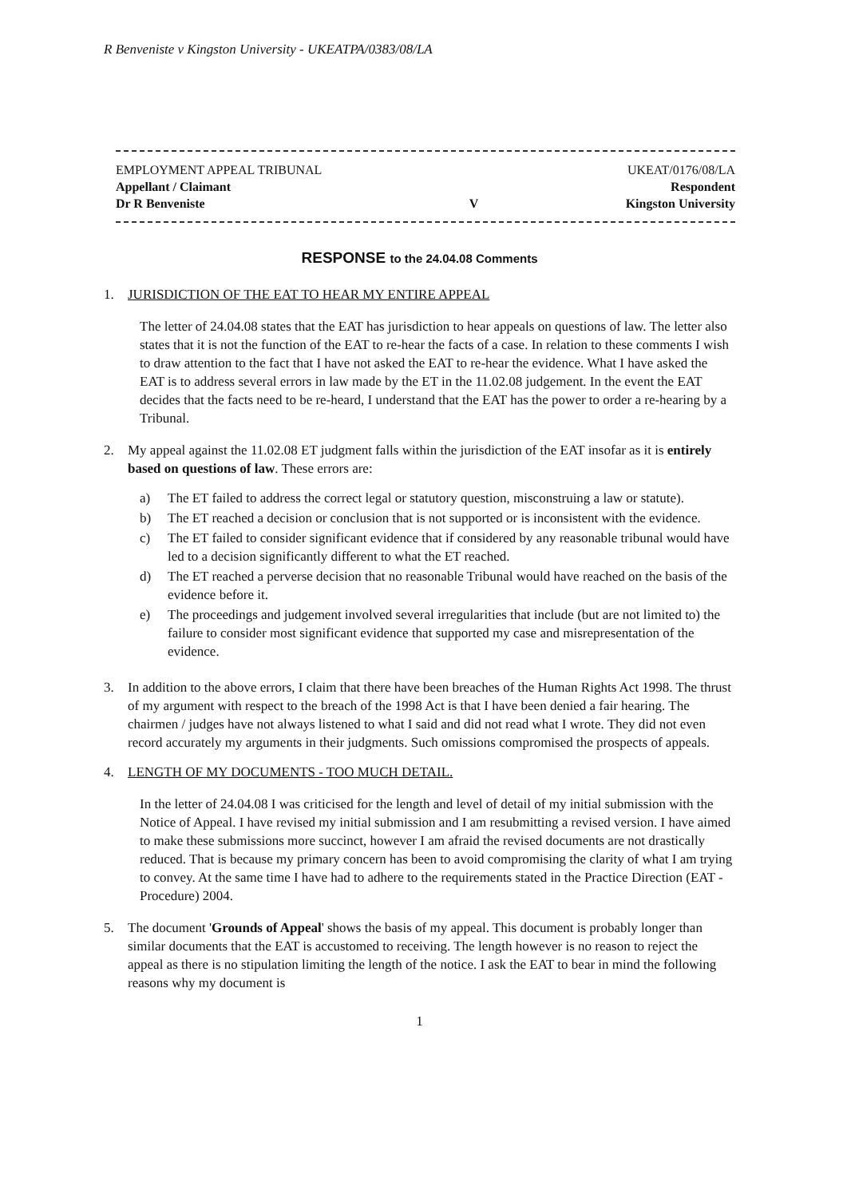R Benveniste v Kingston University - UKEATPA/0383/08/LA
EMPLOYMENT APPEAL TRIBUNAL
Appellant / Claimant
Dr R Benveniste
V
UKEAT/0176/08/LA
Respondent
Kingston University
RESPONSE to the 24.04.08 Comments
1. JURISDICTION OF THE EAT TO HEAR MY ENTIRE APPEAL
The letter of 24.04.08 states that the EAT has jurisdiction to hear appeals on questions of law. The letter also states that it is not the function of the EAT to re-hear the facts of a case. In relation to these comments I wish to draw attention to the fact that I have not asked the EAT to re-hear the evidence. What I have asked the EAT is to address several errors in law made by the ET in the 11.02.08 judgement. In the event the EAT decides that the facts need to be re-heard, I understand that the EAT has the power to order a re-hearing by a Tribunal.
2. My appeal against the 11.02.08 ET judgment falls within the jurisdiction of the EAT insofar as it is entirely based on questions of law. These errors are:
a) The ET failed to address the correct legal or statutory question, misconstruing a law or statute).
b) The ET reached a decision or conclusion that is not supported or is inconsistent with the evidence.
c) The ET failed to consider significant evidence that if considered by any reasonable tribunal would have led to a decision significantly different to what the ET reached.
d) The ET reached a perverse decision that no reasonable Tribunal would have reached on the basis of the evidence before it.
e) The proceedings and judgement involved several irregularities that include (but are not limited to) the failure to consider most significant evidence that supported my case and misrepresentation of the evidence.
3. In addition to the above errors, I claim that there have been breaches of the Human Rights Act 1998. The thrust of my argument with respect to the breach of the 1998 Act is that I have been denied a fair hearing. The chairmen / judges have not always listened to what I said and did not read what I wrote. They did not even record accurately my arguments in their judgments. Such omissions compromised the prospects of appeals.
4. LENGTH OF MY DOCUMENTS - TOO MUCH DETAIL.
In the letter of 24.04.08 I was criticised for the length and level of detail of my initial submission with the Notice of Appeal. I have revised my initial submission and I am resubmitting a revised version. I have aimed to make these submissions more succinct, however I am afraid the revised documents are not drastically reduced. That is because my primary concern has been to avoid compromising the clarity of what I am trying to convey. At the same time I have had to adhere to the requirements stated in the Practice Direction (EAT - Procedure) 2004.
5. The document 'Grounds of Appeal' shows the basis of my appeal. This document is probably longer than similar documents that the EAT is accustomed to receiving. The length however is no reason to reject the appeal as there is no stipulation limiting the length of the notice. I ask the EAT to bear in mind the following reasons why my document is
1